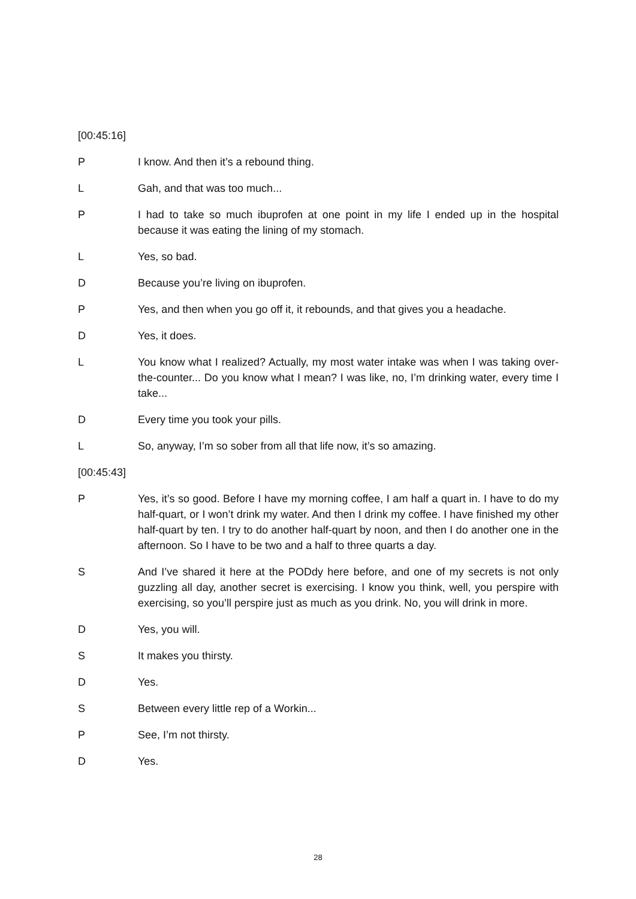[00:45:16]
P I know. And then it’s a rebound thing.
L Gah, and that was too much...
P I had to take so much ibuprofen at one point in my life I ended up in the hospital because it was eating the lining of my stomach.
L Yes, so bad.
D Because you’re living on ibuprofen.
P Yes, and then when you go off it, it rebounds, and that gives you a headache.
D Yes, it does.
L You know what I realized? Actually, my most water intake was when I was taking over-the-counter... Do you know what I mean? I was like, no, I’m drinking water, every time I take...
D Every time you took your pills.
L So, anyway, I’m so sober from all that life now, it’s so amazing.
[00:45:43]
P Yes, it’s so good. Before I have my morning coffee, I am half a quart in. I have to do my half-quart, or I won’t drink my water. And then I drink my coffee. I have finished my other half-quart by ten. I try to do another half-quart by noon, and then I do another one in the afternoon. So I have to be two and a half to three quarts a day.
S And I’ve shared it here at the PODdy here before, and one of my secrets is not only guzzling all day, another secret is exercising. I know you think, well, you perspire with exercising, so you’ll perspire just as much as you drink. No, you will drink in more.
D Yes, you will.
S It makes you thirsty.
D Yes.
S Between every little rep of a Workin...
P See, I’m not thirsty.
D Yes.
28